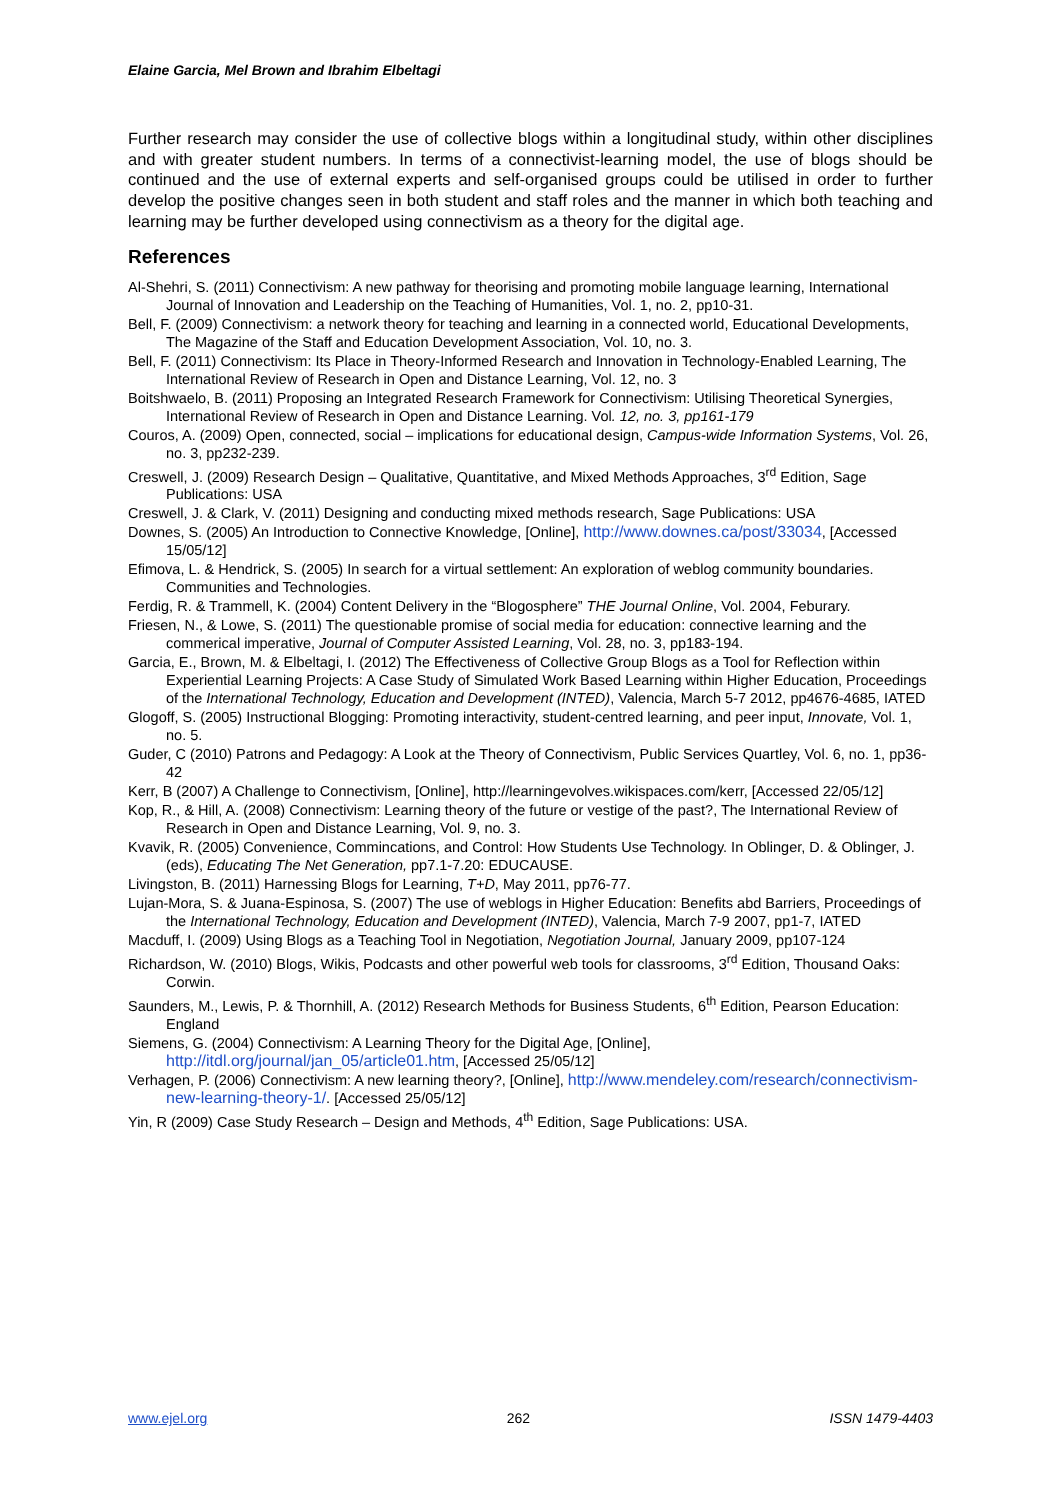Elaine Garcia, Mel Brown and Ibrahim Elbeltagi
Further research may consider the use of collective blogs within a longitudinal study, within other disciplines and with greater student numbers. In terms of a connectivist-learning model, the use of blogs should be continued and the use of external experts and self-organised groups could be utilised in order to further develop the positive changes seen in both student and staff roles and the manner in which both teaching and learning may be further developed using connectivism as a theory for the digital age.
References
Al-Shehri, S. (2011) Connectivism: A new pathway for theorising and promoting mobile language learning, International Journal of Innovation and Leadership on the Teaching of Humanities, Vol. 1, no. 2, pp10-31.
Bell, F. (2009) Connectivism: a network theory for teaching and learning in a connected world, Educational Developments, The Magazine of the Staff and Education Development Association, Vol. 10, no. 3.
Bell, F. (2011) Connectivism: Its Place in Theory-Informed Research and Innovation in Technology-Enabled Learning, The International Review of Research in Open and Distance Learning, Vol. 12, no. 3
Boitshwaelo, B. (2011) Proposing an Integrated Research Framework for Connectivism: Utilising Theoretical Synergies, International Review of Research in Open and Distance Learning. Vol. 12, no. 3, pp161-179
Couros, A. (2009) Open, connected, social – implications for educational design, Campus-wide Information Systems, Vol. 26, no. 3, pp232-239.
Creswell, J. (2009) Research Design – Qualitative, Quantitative, and Mixed Methods Approaches, 3<sup>rd</sup> Edition, Sage Publications: USA
Creswell, J. & Clark, V. (2011) Designing and conducting mixed methods research, Sage Publications: USA
Downes, S. (2005) An Introduction to Connective Knowledge, [Online], http://www.downes.ca/post/33034, [Accessed 15/05/12]
Efimova, L. & Hendrick, S. (2005) In search for a virtual settlement: An exploration of weblog community boundaries. Communities and Technologies.
Ferdig, R. & Trammell, K. (2004) Content Delivery in the “Blogosphere” THE Journal Online, Vol. 2004, Feburary.
Friesen, N., & Lowe, S. (2011) The questionable promise of social media for education: connective learning and the commerical imperative, Journal of Computer Assisted Learning, Vol. 28, no. 3, pp183-194.
Garcia, E., Brown, M. & Elbeltagi, I. (2012) The Effectiveness of Collective Group Blogs as a Tool for Reflection within Experiential Learning Projects: A Case Study of Simulated Work Based Learning within Higher Education, Proceedings of the International Technology, Education and Development (INTED), Valencia, March 5-7 2012, pp4676-4685, IATED
Glogoff, S. (2005) Instructional Blogging: Promoting interactivity, student-centred learning, and peer input, Innovate, Vol. 1, no. 5.
Guder, C (2010) Patrons and Pedagogy: A Look at the Theory of Connectivism, Public Services Quartley, Vol. 6, no. 1, pp36-42
Kerr, B (2007) A Challenge to Connectivism, [Online], http://learningevolves.wikispaces.com/kerr, [Accessed 22/05/12]
Kop, R., & Hill, A. (2008) Connectivism: Learning theory of the future or vestige of the past?, The International Review of Research in Open and Distance Learning, Vol. 9, no. 3.
Kvavik, R. (2005) Convenience, Commincations, and Control: How Students Use Technology. In Oblinger, D. & Oblinger, J. (eds), Educating The Net Generation, pp7.1-7.20: EDUCAUSE.
Livingston, B. (2011) Harnessing Blogs for Learning, T+D, May 2011, pp76-77.
Lujan-Mora, S. & Juana-Espinosa, S. (2007) The use of weblogs in Higher Education: Benefits abd Barriers, Proceedings of the International Technology, Education and Development (INTED), Valencia, March 7-9 2007, pp1-7, IATED
Macduff, I. (2009) Using Blogs as a Teaching Tool in Negotiation, Negotiation Journal, January 2009, pp107-124
Richardson, W. (2010) Blogs, Wikis, Podcasts and other powerful web tools for classrooms, 3<sup>rd</sup> Edition, Thousand Oaks: Corwin.
Saunders, M., Lewis, P. & Thornhill, A. (2012) Research Methods for Business Students, 6<sup>th</sup> Edition, Pearson Education: England
Siemens, G. (2004) Connectivism: A Learning Theory for the Digital Age, [Online], http://itdl.org/journal/jan_05/article01.htm, [Accessed 25/05/12]
Verhagen, P. (2006) Connectivism: A new learning theory?, [Online], http://www.mendeley.com/research/connectivism-new-learning-theory-1/. [Accessed 25/05/12]
Yin, R (2009) Case Study Research – Design and Methods, 4<sup>th</sup> Edition, Sage Publications: USA.
www.ejel.org 262 ISSN 1479-4403